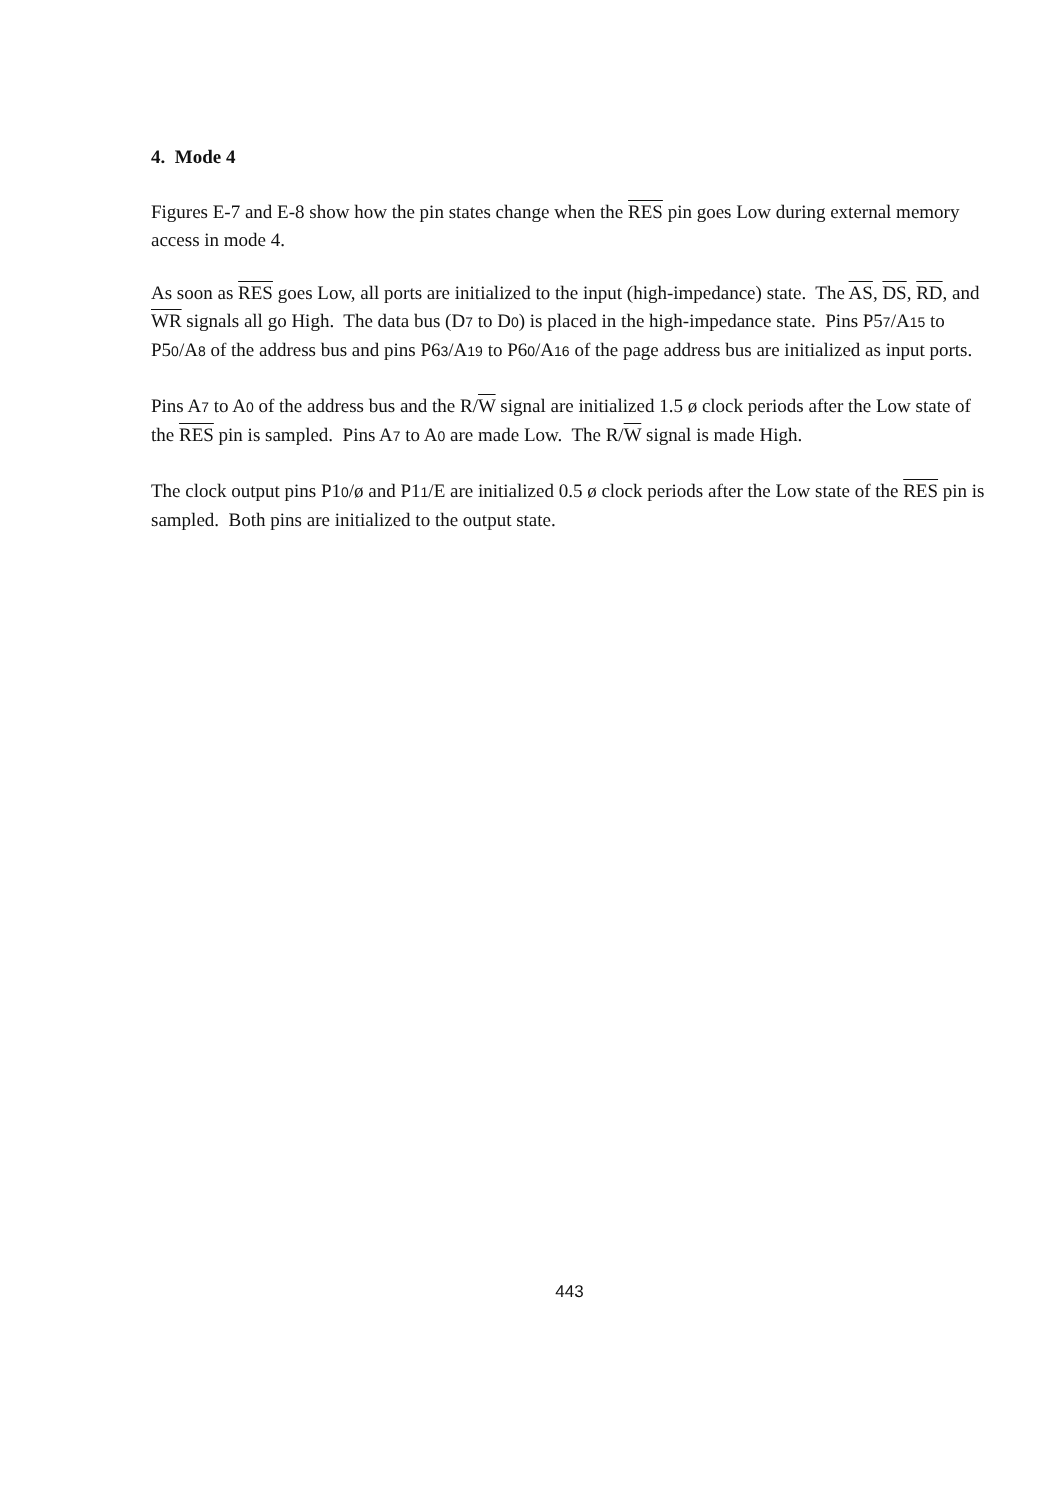4. Mode 4
Figures E-7 and E-8 show how the pin states change when the RES pin goes Low during external memory access in mode 4.
As soon as RES goes Low, all ports are initialized to the input (high-impedance) state. The AS, DS, RD, and WR signals all go High. The data bus (D7 to D0) is placed in the high-impedance state. Pins P57/A15 to P50/A8 of the address bus and pins P63/A19 to P60/A16 of the page address bus are initialized as input ports.
Pins A7 to A0 of the address bus and the R/W signal are initialized 1.5 ø clock periods after the Low state of the RES pin is sampled. Pins A7 to A0 are made Low. The R/W signal is made High.
The clock output pins P10/ø and P11/E are initialized 0.5 ø clock periods after the Low state of the RES pin is sampled. Both pins are initialized to the output state.
443